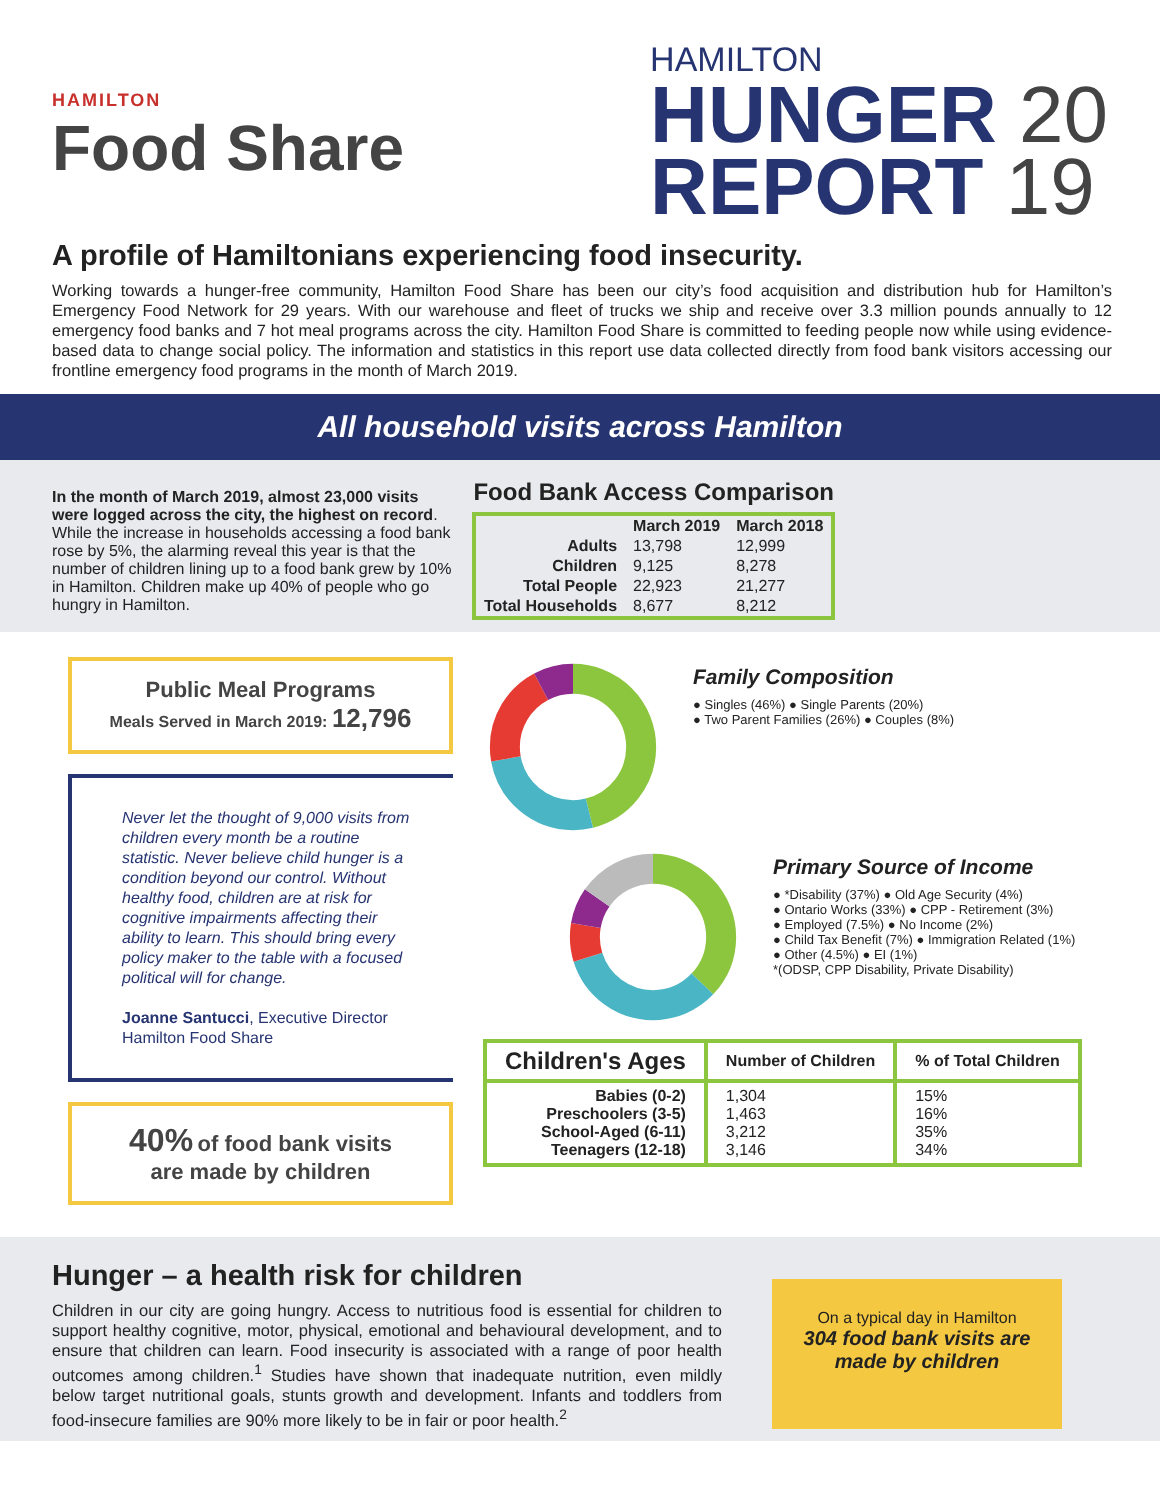HAMILTON
Food Share
HAMILTON
HUNGER 20
REPORT 19
A profile of Hamiltonians experiencing food insecurity.
Working towards a hunger-free community, Hamilton Food Share has been our city’s food acquisition and distribution hub for Hamilton’s Emergency Food Network for 29 years. With our warehouse and fleet of trucks we ship and receive over 3.3 million pounds annually to 12 emergency food banks and 7 hot meal programs across the city. Hamilton Food Share is committed to feeding people now while using evidence-based data to change social policy. The information and statistics in this report use data collected directly from food bank visitors accessing our frontline emergency food programs in the month of March 2019.
All household visits across Hamilton
In the month of March 2019, almost 23,000 visits were logged across the city, the highest on record. While the increase in households accessing a food bank rose by 5%, the alarming reveal this year is that the number of children lining up to a food bank grew by 10% in Hamilton. Children make up 40% of people who go hungry in Hamilton.
Food Bank Access Comparison
| | March 2019 | March 2018 |
| --- | --- | --- |
| Adults | 13,798 | 12,999 |
| Children | 9,125 | 8,278 |
| Total People | 22,923 | 21,277 |
| Total Households | 8,677 | 8,212 |
Public Meal Programs
Meals Served in March 2019: 12,796
Never let the thought of 9,000 visits from children every month be a routine statistic. Never believe child hunger is a condition beyond our control. Without healthy food, children are at risk for cognitive impairments affecting their ability to learn. This should bring every policy maker to the table with a focused political will for change.
Joanne Santucci, Executive Director
Hamilton Food Share
40% of food bank visits
are made by children
Family Composition
● Singles (46%) ● Single Parents (20%)
● Two Parent Families (26%) ● Couples (8%)
Primary Source of Income
● *Disability (37%) ● Old Age Security (4%)
● Ontario Works (33%) ● CPP - Retirement (3%)
● Employed (7.5%) ● No Income (2%)
● Child Tax Benefit (7%) ● Immigration Related (1%)
● Other (4.5%) ● EI (1%)
*(ODSP, CPP Disability, Private Disability)
| Children's Ages | Number of Children | % of Total Children |
| --- | --- | --- |
| Babies (0-2) Preschoolers (3-5) School-Aged (6-11) Teenagers (12-18) | 1,304 1,463 3,212 3,146 | 15% 16% 35% 34% |
Hunger – a health risk for children
Children in our city are going hungry. Access to nutritious food is essential for children to support healthy cognitive, motor, physical, emotional and behavioural development, and to ensure that children can learn. Food insecurity is associated with a range of poor health outcomes among children.<sup>1</sup> Studies have shown that inadequate nutrition, even mildly below target nutritional goals, stunts growth and development. Infants and toddlers from food-insecure families are 90% more likely to be in fair or poor health.<sup>2</sup>
On a typical day in Hamilton
304 food bank visits are made by children